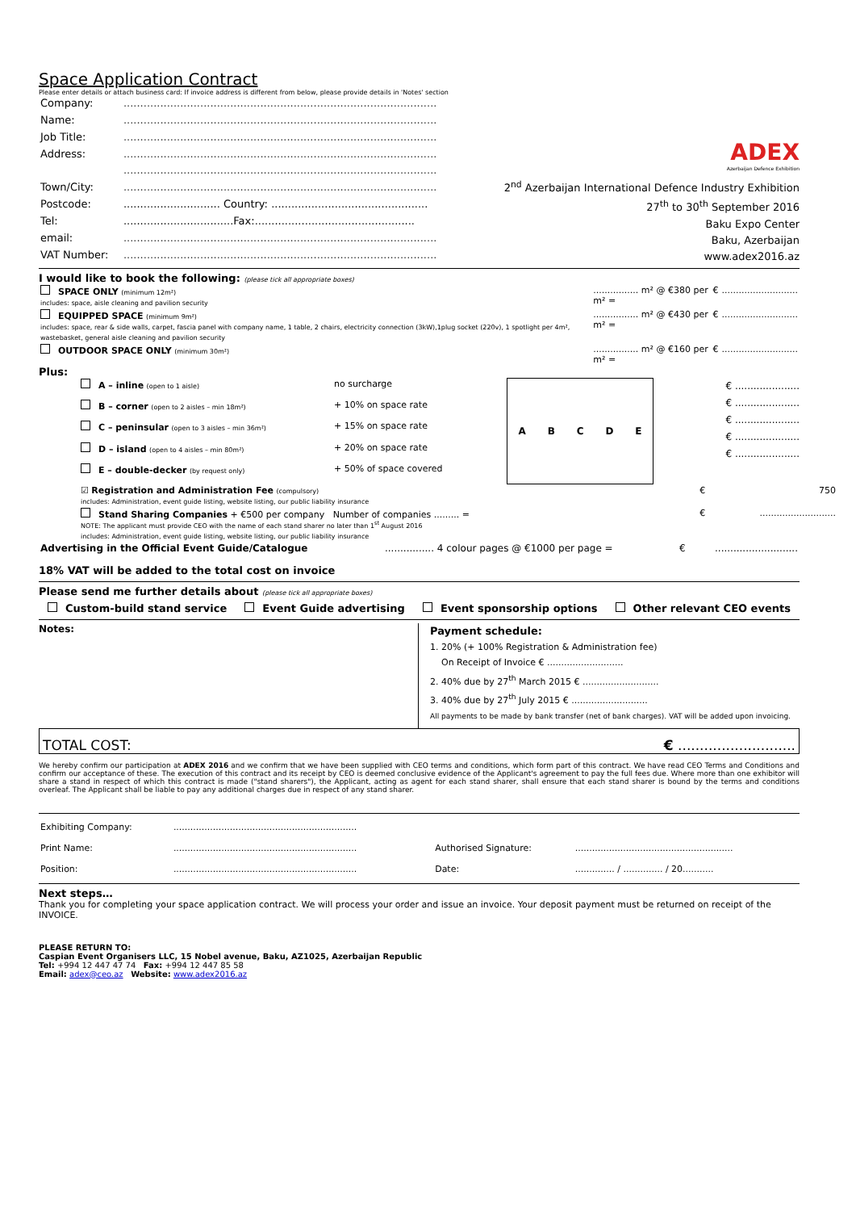Space Application Contract
Please enter details or attach business card: If invoice address is different from below, please provide details in 'Notes' section
| Company: | .............................................................................................. |
| Name: | .............................................................................................. |
| Job Title: | .............................................................................................. |
| Address: | .............................................................................................. |
| | .............................................................................................. |
| Town/City: | .............................................................................................. |
| Postcode: | ............................. Country: ............................................... |
| Tel: | .................................Fax:................................................ |
| email: | .............................................................................................. |
| VAT Number: | .............................................................................................. |
ADEX
Azerbaijan Defence Exhibition
2<sup>nd</sup> Azerbaijan International Defence Industry Exhibition
27<sup>th</sup> to 30<sup>th</sup> September 2016
Baku Expo Center
Baku, Azerbaijan
www.adex2016.az
I would like to book the following: (please tick all appropriate boxes)
| SPACE ONLY (minimum 12m²) includes: space, aisle cleaning and pavilion security | ................ m² @ €380 per m² = | € | ........................... |
| EQUIPPED SPACE (minimum 9m²) includes: space, rear & side walls, carpet, fascia panel with company name, 1 table, 2 chairs, electricity connection (3kW),1plug socket (220v), 1 spotlight per 4m², wastebasket, general aisle cleaning and pavilion security | ................ m² @ €430 per m² = | € | ........................... |
| OUTDOOR SPACE ONLY (minimum 30m²) | ................ m² @ €160 per m² = | € | ........................... |
Plus:
| A – inline (open to 1 aisle) | no surcharge |
| B – corner (open to 2 aisles – min 18m²) | + 10% on space rate |
| C – peninsular (open to 3 aisles – min 36m²) | + 15% on space rate |
| D – island (open to 4 aisles – min 80m²) | + 20% on space rate |
| E – double-decker (by request only) | + 50% of space covered |
ABCDE
€ .....................
€ .....................
€ .....................
€ .....................
€ .....................
| ☑ Registration and Administration Fee (compulsory) includes: Administration, event guide listing, website listing, our public liability insurance | € | 750 |
| Stand Sharing Companies + €500 per company Number of companies ......... = NOTE: The applicant must provide CEO with the name of each stand sharer no later than 1<sup>st</sup> August 2016 includes: Administration, event guide listing, website listing, our public liability insurance | € | ........................... |
| Advertising in the Official Event Guide/Catalogue | ................ 4 colour pages @ €1000 per page = | € | ........................... |
18% VAT will be added to the total cost on invoice
Please send me further details about (please tick all appropriate boxes)
Custom-build stand service Event Guide advertising Event sponsorship options Other relevant CEO events
Notes:
Payment schedule:
1. 20% (+ 100% Registration & Administration fee)
On Receipt of Invoice € ...........................
2. 40% due by 27<sup>th</sup> March 2015 € ...........................
3. 40% due by 27<sup>th</sup> July 2015 € ...........................
All payments to be made by bank transfer (net of bank charges). VAT will be added upon invoicing.
TOTAL COST: € ...........................
We hereby confirm our participation at ADEX 2016 and we confirm that we have been supplied with CEO terms and conditions, which form part of this contract. We have read CEO Terms and Conditions and confirm our acceptance of these. The execution of this contract and its receipt by CEO is deemed conclusive evidence of the Applicant's agreement to pay the full fees due. Where more than one exhibitor will share a stand in respect of which this contract is made ("stand sharers"), the Applicant, acting as agent for each stand sharer, shall ensure that each stand sharer is bound by the terms and conditions overleaf. The Applicant shall be liable to pay any additional charges due in respect of any stand sharer.
| Exhibiting Company: | ................................................................. | | |
| Print Name: | ................................................................. | Authorised Signature: | ........................................................ |
| Position: | ................................................................. | Date: | .............. / .............. / 20........... |
Next steps…
Thank you for completing your space application contract. We will process your order and issue an invoice. Your deposit payment must be returned on receipt of the INVOICE.
PLEASE RETURN TO:
Caspian Event Organisers LLC, 15 Nobel avenue, Baku, AZ1025, Azerbaijan Republic
Tel: +994 12 447 47 74 Fax: +994 12 447 85 58
Email: adex@ceo.az Website: www.adex2016.az